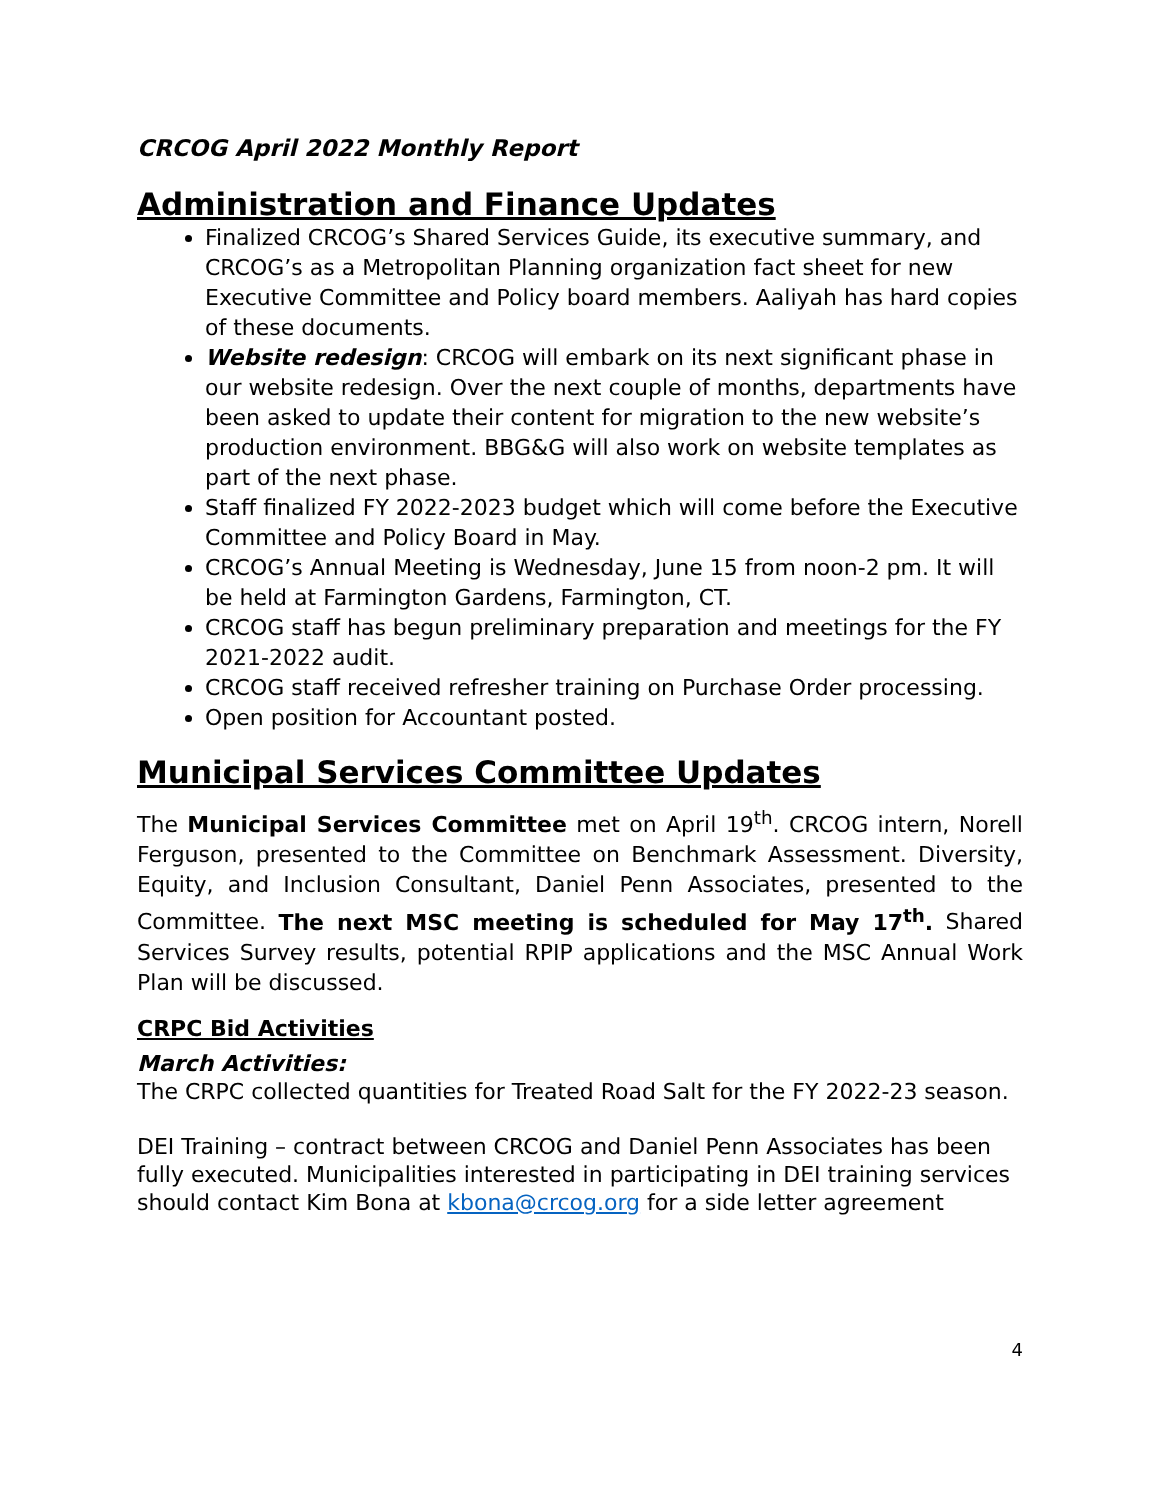CRCOG April 2022 Monthly Report
Administration and Finance Updates
Finalized CRCOG’s Shared Services Guide, its executive summary, and CRCOG’s as a Metropolitan Planning organization fact sheet for new Executive Committee and Policy board members. Aaliyah has hard copies of these documents.
Website redesign: CRCOG will embark on its next significant phase in our website redesign. Over the next couple of months, departments have been asked to update their content for migration to the new website’s production environment. BBG&G will also work on website templates as part of the next phase.
Staff finalized FY 2022-2023 budget which will come before the Executive Committee and Policy Board in May.
CRCOG’s Annual Meeting is Wednesday, June 15 from noon-2 pm. It will be held at Farmington Gardens, Farmington, CT.
CRCOG staff has begun preliminary preparation and meetings for the FY 2021-2022 audit.
CRCOG staff received refresher training on Purchase Order processing.
Open position for Accountant posted.
Municipal Services Committee Updates
The Municipal Services Committee met on April 19<sup>th</sup>. CRCOG intern, Norell Ferguson, presented to the Committee on Benchmark Assessment. Diversity, Equity, and Inclusion Consultant, Daniel Penn Associates, presented to the Committee. The next MSC meeting is scheduled for May 17<sup>th</sup>. Shared Services Survey results, potential RPIP applications and the MSC Annual Work Plan will be discussed.
CRPC Bid Activities
March Activities:
The CRPC collected quantities for Treated Road Salt for the FY 2022-23 season.
DEI Training – contract between CRCOG and Daniel Penn Associates has been fully executed. Municipalities interested in participating in DEI training services should contact Kim Bona at kbona@crcog.org for a side letter agreement
4